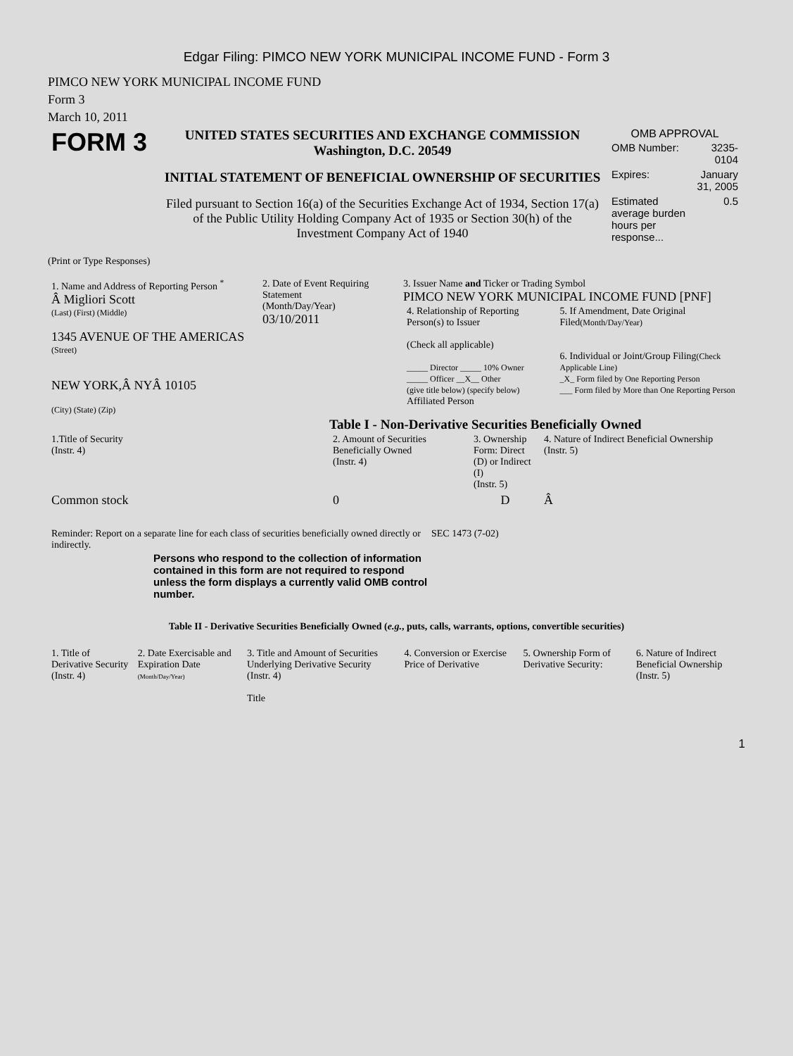Edgar Filing: PIMCO NEW YORK MUNICIPAL INCOME FUND - Form 3
PIMCO NEW YORK MUNICIPAL INCOME FUND
Form 3
March 10, 2011
| FORM 3 | UNITED STATES SECURITIES AND EXCHANGE COMMISSION Washington, D.C. 20549 INITIAL STATEMENT OF BENEFICIAL OWNERSHIP OF SECURITIES Filed pursuant to Section 16(a) of the Securities Exchange Act of 1934, Section 17(a) of the Public Utility Holding Company Act of 1935 or Section 30(h) of the Investment Company Act of 1940 | OMB APPROVAL / OMB Number: / 3235-0104 / / Expires: / January 31, 2005 / / Estimated average burden hours per response... / 0.5 / |
(Print or Type Responses)
| 1. Name and Address of Reporting Person <sup>*</sup> Â Migliori Scott (Last) (First) (Middle) 1345 AVENUE OF THE AMERICAS (Street) NEW YORK,Â NYÂ 10105 (City) (State) (Zip) | 2. Date of Event Requiring Statement (Month/Day/Year) 03/10/2011 | 3. Issuer Name and Ticker or Trading Symbol PIMCO NEW YORK MUNICIPAL INCOME FUND [PNF] / 4. Relationship of Reporting Person(s) to Issuer (Check all applicable) _____ Director _____ 10% Owner _____ Officer __X__ Other (give title below) (specify below) Affiliated Person / 5. If Amendment, Date Original Filed (Month/Day/Year) 6. Individual or Joint/Group Filing (Check Applicable Line) _X_ Form filed by One Reporting Person ___ Form filed by More than One Reporting Person / |
Table I - Non-Derivative Securities Beneficially Owned
| 1.Title of Security (Instr. 4) | 2. Amount of Securities Beneficially Owned (Instr. 4) | 3. Ownership Form: Direct (D) or Indirect (I) (Instr. 5) | 4. Nature of Indirect Beneficial Ownership (Instr. 5) |
| --- | --- | --- | --- |
| Common stock | 0 | D | Â |
| Reminder: Report on a separate line for each class of securities beneficially owned directly or indirectly. | SEC 1473 (7-02) |
Persons who respond to the collection of information contained in this form are not required to respond unless the form displays a currently valid OMB control number.
Table II - Derivative Securities Beneficially Owned (e.g., puts, calls, warrants, options, convertible securities)
| 1. Title of Derivative Security (Instr. 4) | 2. Date Exercisable and Expiration Date (Month/Day/Year) | 3. Title and Amount of Securities Underlying Derivative Security (Instr. 4) Title | 4. Conversion or Exercise Price of Derivative | 5. Ownership Form of Derivative Security: | 6. Nature of Indirect Beneficial Ownership (Instr. 5) |
| --- | --- | --- | --- | --- | --- |
1